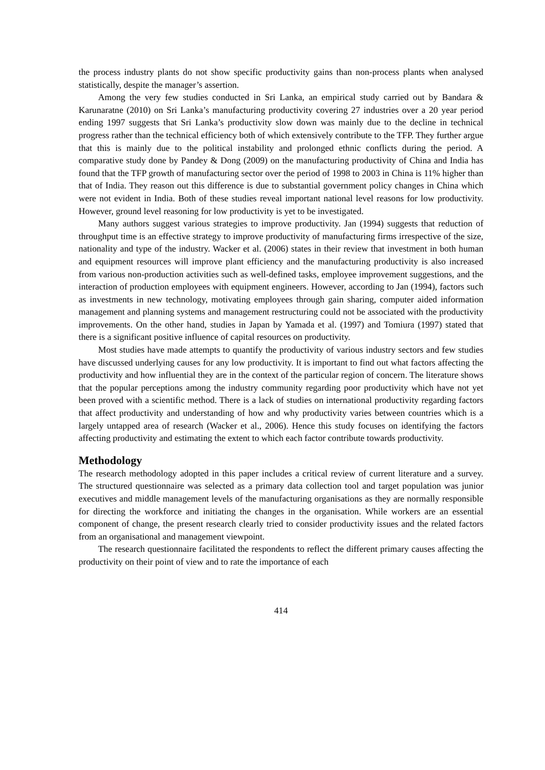the process industry plants do not show specific productivity gains than non-process plants when analysed statistically, despite the manager’s assertion.
Among the very few studies conducted in Sri Lanka, an empirical study carried out by Bandara & Karunaratne (2010) on Sri Lanka’s manufacturing productivity covering 27 industries over a 20 year period ending 1997 suggests that Sri Lanka’s productivity slow down was mainly due to the decline in technical progress rather than the technical efficiency both of which extensively contribute to the TFP. They further argue that this is mainly due to the political instability and prolonged ethnic conflicts during the period. A comparative study done by Pandey & Dong (2009) on the manufacturing productivity of China and India has found that the TFP growth of manufacturing sector over the period of 1998 to 2003 in China is 11% higher than that of India. They reason out this difference is due to substantial government policy changes in China which were not evident in India. Both of these studies reveal important national level reasons for low productivity. However, ground level reasoning for low productivity is yet to be investigated.
Many authors suggest various strategies to improve productivity. Jan (1994) suggests that reduction of throughput time is an effective strategy to improve productivity of manufacturing firms irrespective of the size, nationality and type of the industry. Wacker et al. (2006) states in their review that investment in both human and equipment resources will improve plant efficiency and the manufacturing productivity is also increased from various non-production activities such as well-defined tasks, employee improvement suggestions, and the interaction of production employees with equipment engineers. However, according to Jan (1994), factors such as investments in new technology, motivating employees through gain sharing, computer aided information management and planning systems and management restructuring could not be associated with the productivity improvements. On the other hand, studies in Japan by Yamada et al. (1997) and Tomiura (1997) stated that there is a significant positive influence of capital resources on productivity.
Most studies have made attempts to quantify the productivity of various industry sectors and few studies have discussed underlying causes for any low productivity. It is important to find out what factors affecting the productivity and how influential they are in the context of the particular region of concern. The literature shows that the popular perceptions among the industry community regarding poor productivity which have not yet been proved with a scientific method. There is a lack of studies on international productivity regarding factors that affect productivity and understanding of how and why productivity varies between countries which is a largely untapped area of research (Wacker et al., 2006). Hence this study focuses on identifying the factors affecting productivity and estimating the extent to which each factor contribute towards productivity.
Methodology
The research methodology adopted in this paper includes a critical review of current literature and a survey. The structured questionnaire was selected as a primary data collection tool and target population was junior executives and middle management levels of the manufacturing organisations as they are normally responsible for directing the workforce and initiating the changes in the organisation. While workers are an essential component of change, the present research clearly tried to consider productivity issues and the related factors from an organisational and management viewpoint.
The research questionnaire facilitated the respondents to reflect the different primary causes affecting the productivity on their point of view and to rate the importance of each
414